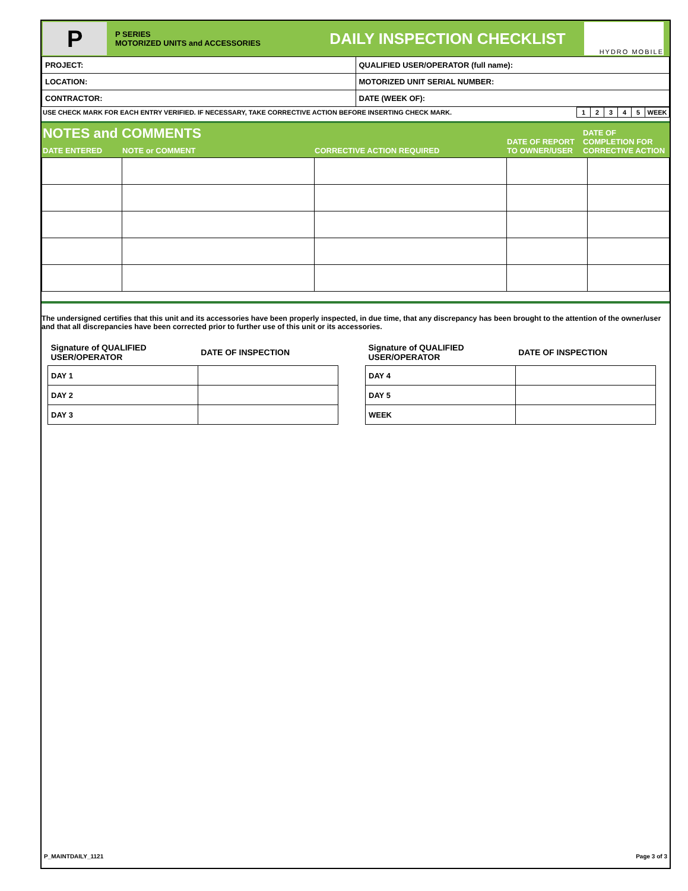P
P SERIES
MOTORIZED UNITS and ACCESSORIES
DAILY INSPECTION CHECKLIST
HYDRO MOBILE
| PROJECT: | QUALIFIED USER/OPERATOR (full name): |
| LOCATION: | MOTORIZED UNIT SERIAL NUMBER: |
| CONTRACTOR: | DATE (WEEK OF): |
| USE CHECK MARK FOR EACH ENTRY VERIFIED. IF NECESSARY, TAKE CORRECTIVE ACTION BEFORE INSERTING CHECK MARK. | 1 | 2 | 3 | 4 | 5 | WEEK |
| NOTES and COMMENTS | | | DATE OF REPORT TO OWNER/USER | DATE OF COMPLETION FOR CORRECTIVE ACTION |
| --- | --- | --- | --- | --- |
| DATE ENTERED | NOTE or COMMENT | CORRECTIVE ACTION REQUIRED | | |
The undersigned certifies that this unit and its accessories have been properly inspected, in due time, that any discrepancy has been brought to the attention of the owner/user and that all discrepancies have been corrected prior to further use of this unit or its accessories.
| Signature of QUALIFIED USER/OPERATOR | DATE OF INSPECTION |
| DAY 1 | |
| DAY 2 | |
| DAY 3 | |
| Signature of QUALIFIED USER/OPERATOR | DATE OF INSPECTION |
| DAY 4 | |
| DAY 5 | |
| WEEK | |
P_MAINTDAILY_1121 Page 3 of 3